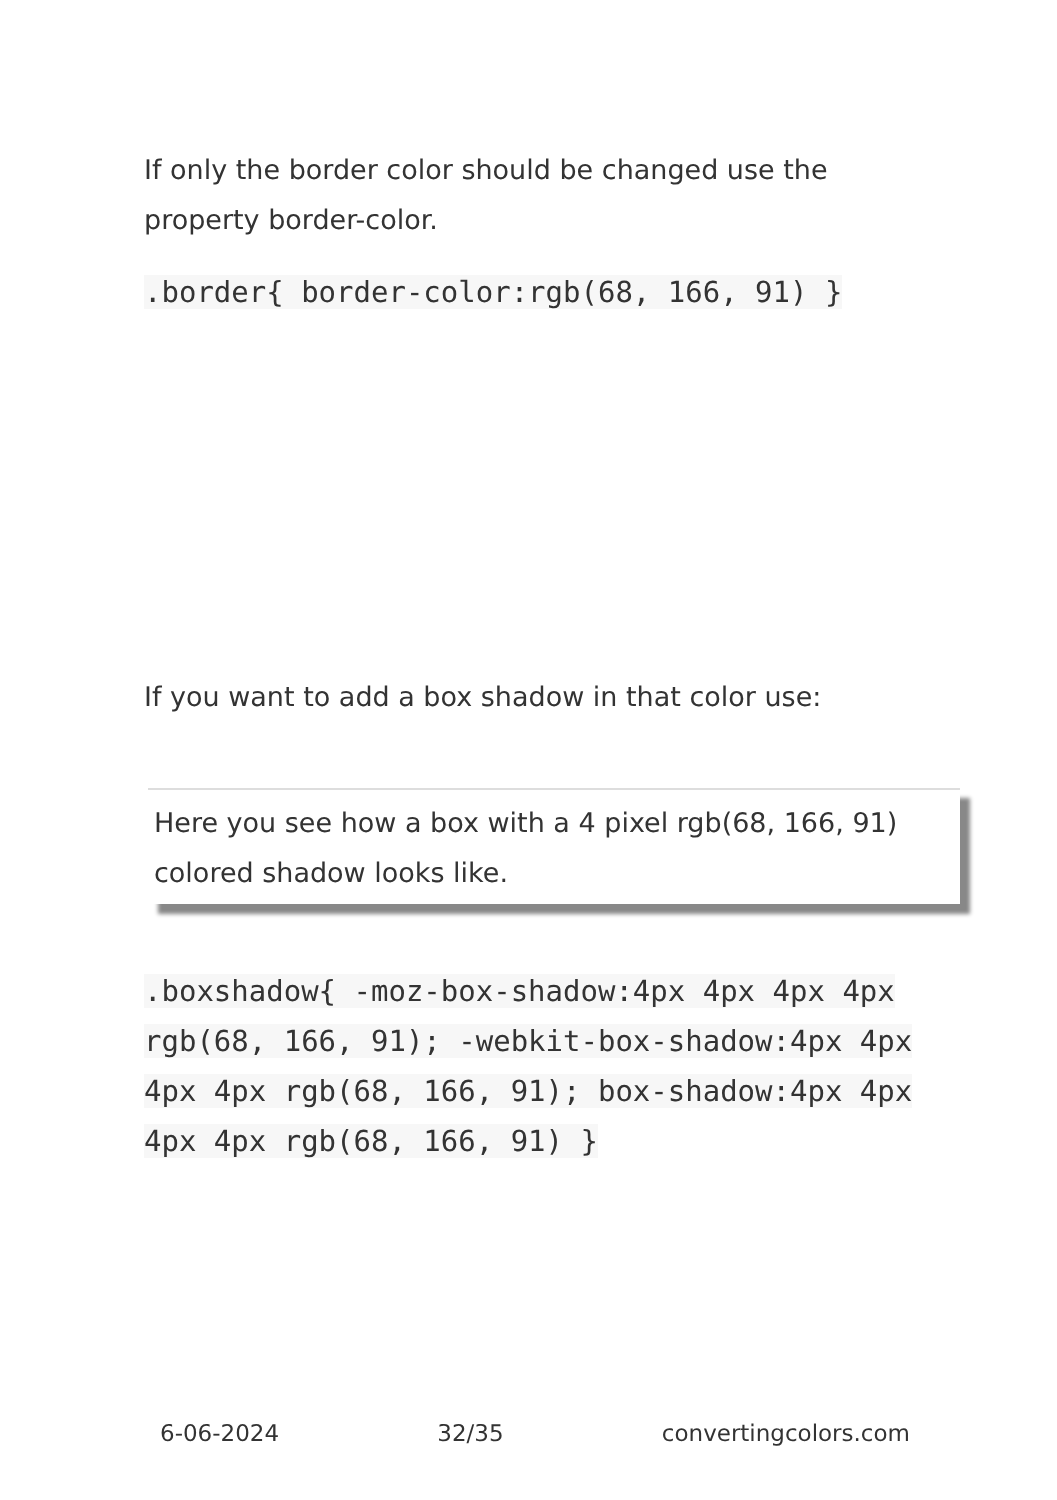If only the border color should be changed use the property border-color.
.border{ border-color:rgb(68, 166, 91) }
If you want to add a box shadow in that color use:
Here you see how a box with a 4 pixel rgb(68, 166, 91) colored shadow looks like.
.boxshadow{ -moz-box-shadow:4px 4px 4px 4px rgb(68, 166, 91); -webkit-box-shadow:4px 4px 4px 4px rgb(68, 166, 91); box-shadow:4px 4px 4px 4px rgb(68, 166, 91) }
6-06-2024 32/35 convertingcolors.com